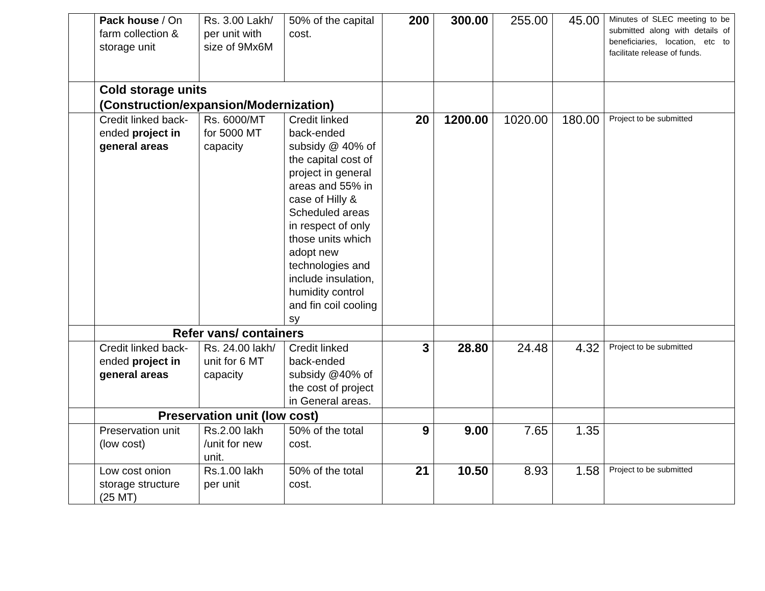| | Pack house / On farm collection & storage unit | Rs. 3.00 Lakh/ per unit with size of 9Mx6M | 50% of the capital cost. | 200 | 300.00 | 255.00 | 45.00 | Minutes of SLEC meeting to be submitted along with details of beneficiaries, location, etc to facilitate release of funds. |
| | Cold storage units (Construction/expansion/Modernization) | | | | | | | |
| | Credit linked back-ended project in general areas | Rs. 6000/MT for 5000 MT capacity | Credit linked back-ended subsidy @ 40% of the capital cost of project in general areas and 55% in case of Hilly & Scheduled areas in respect of only those units which adopt new technologies and include insulation, humidity control and fin coil cooling sy | 20 | 1200.00 | 1020.00 | 180.00 | Project to be submitted |
| | Refer vans/ containers | | | | | | | |
| | Credit linked back-ended project in general areas | Rs. 24.00 lakh/ unit for 6 MT capacity | Credit linked back-ended subsidy @40% of the cost of project in General areas. | 3 | 28.80 | 24.48 | 4.32 | Project to be submitted |
| | Preservation unit (low cost) | | | | | | | |
| | Preservation unit (low cost) | Rs.2.00 lakh /unit for new unit. | 50% of the total cost. | 9 | 9.00 | 7.65 | 1.35 | |
| | Low cost onion storage structure (25 MT) | Rs.1.00 lakh per unit | 50% of the total cost. | 21 | 10.50 | 8.93 | 1.58 | Project to be submitted |